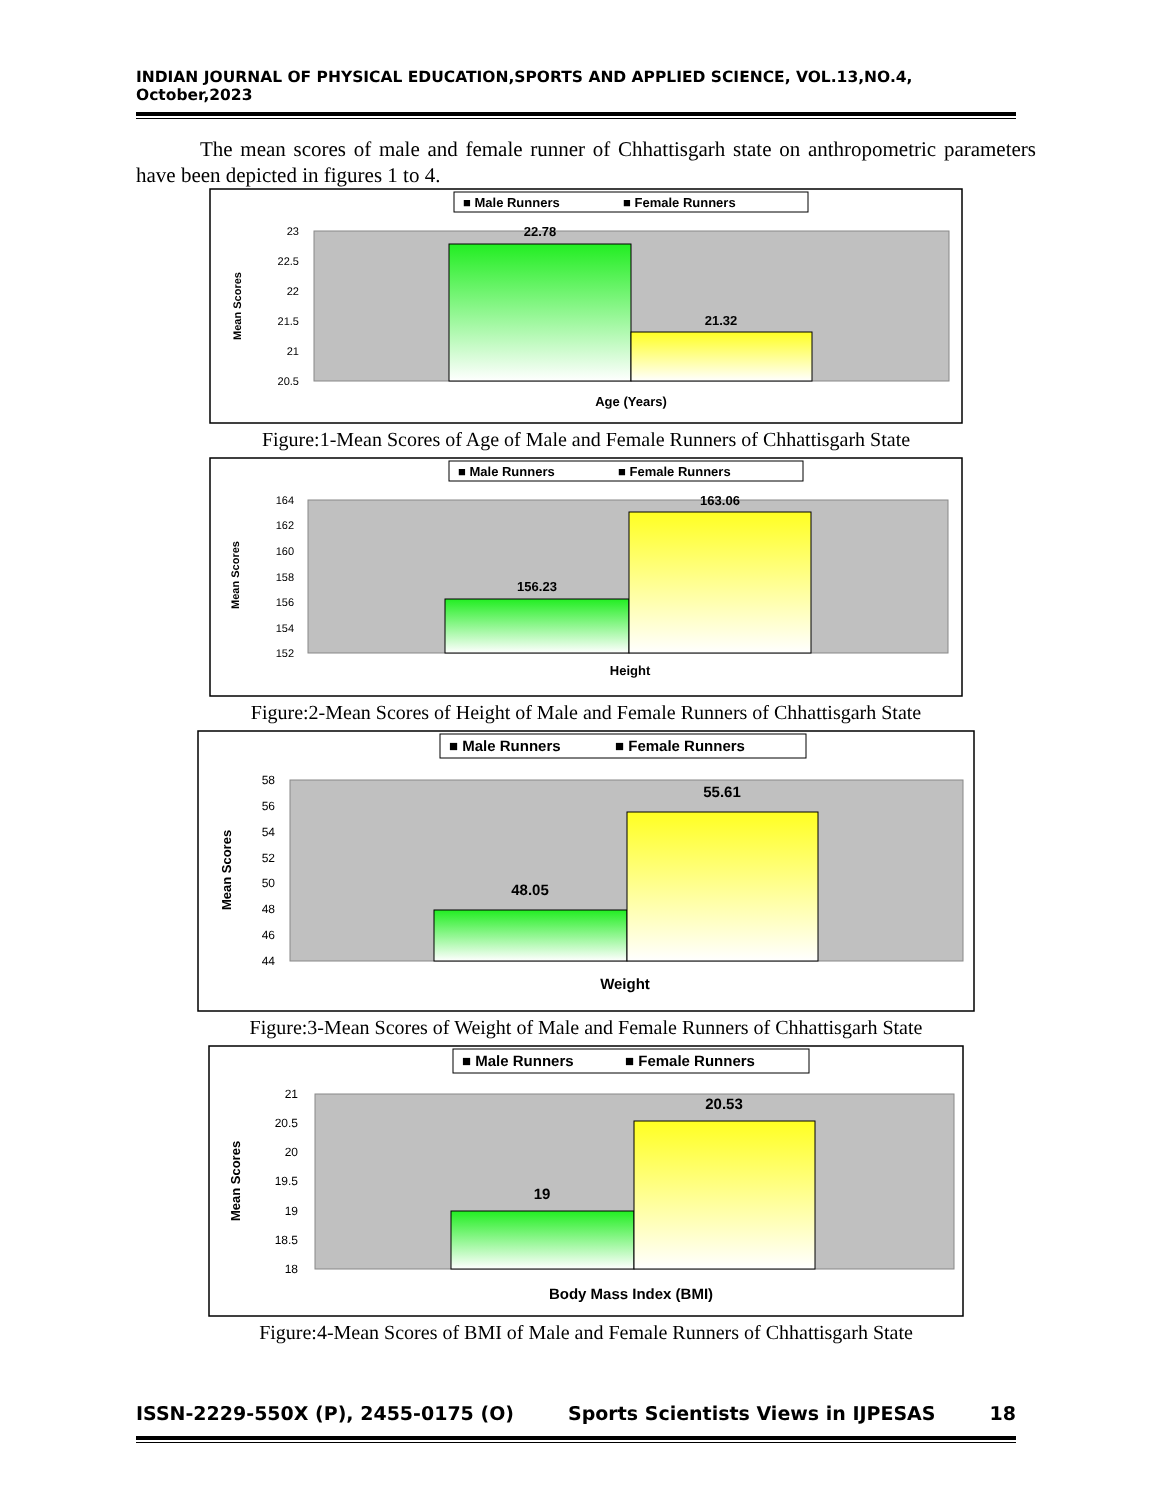INDIAN JOURNAL OF PHYSICAL EDUCATION,SPORTS AND APPLIED SCIENCE, VOL.13,NO.4, October,2023
The mean scores of male and female runner of Chhattisgarh state on anthropometric parameters have been depicted in figures 1 to 4.
■ Male Runners
■ Female Runners
23
22.5
22
21.5
21
20.5
22.78
21.32
Age (Years)
Mean Scores
Figure:1-Mean Scores of Age of Male and Female Runners of Chhattisgarh State
■ Male Runners
■ Female Runners
164
162
160
158
156
154
152
156.23
163.06
Height
Mean Scores
Figure:2-Mean Scores of Height of Male and Female Runners of Chhattisgarh State
■ Male Runners
■ Female Runners
58
56
54
52
50
48
46
44
48.05
55.61
Weight
Mean Scores
Figure:3-Mean Scores of Weight of Male and Female Runners of Chhattisgarh State
■ Male Runners
■ Female Runners
21
20.5
20
19.5
19
18.5
18
19
20.53
Body Mass Index (BMI)
Mean Scores
Figure:4-Mean Scores of BMI of Male and Female Runners of Chhattisgarh State
ISSN-2229-550X (P), 2455-0175 (O) Sports Scientists Views in IJPESAS 18